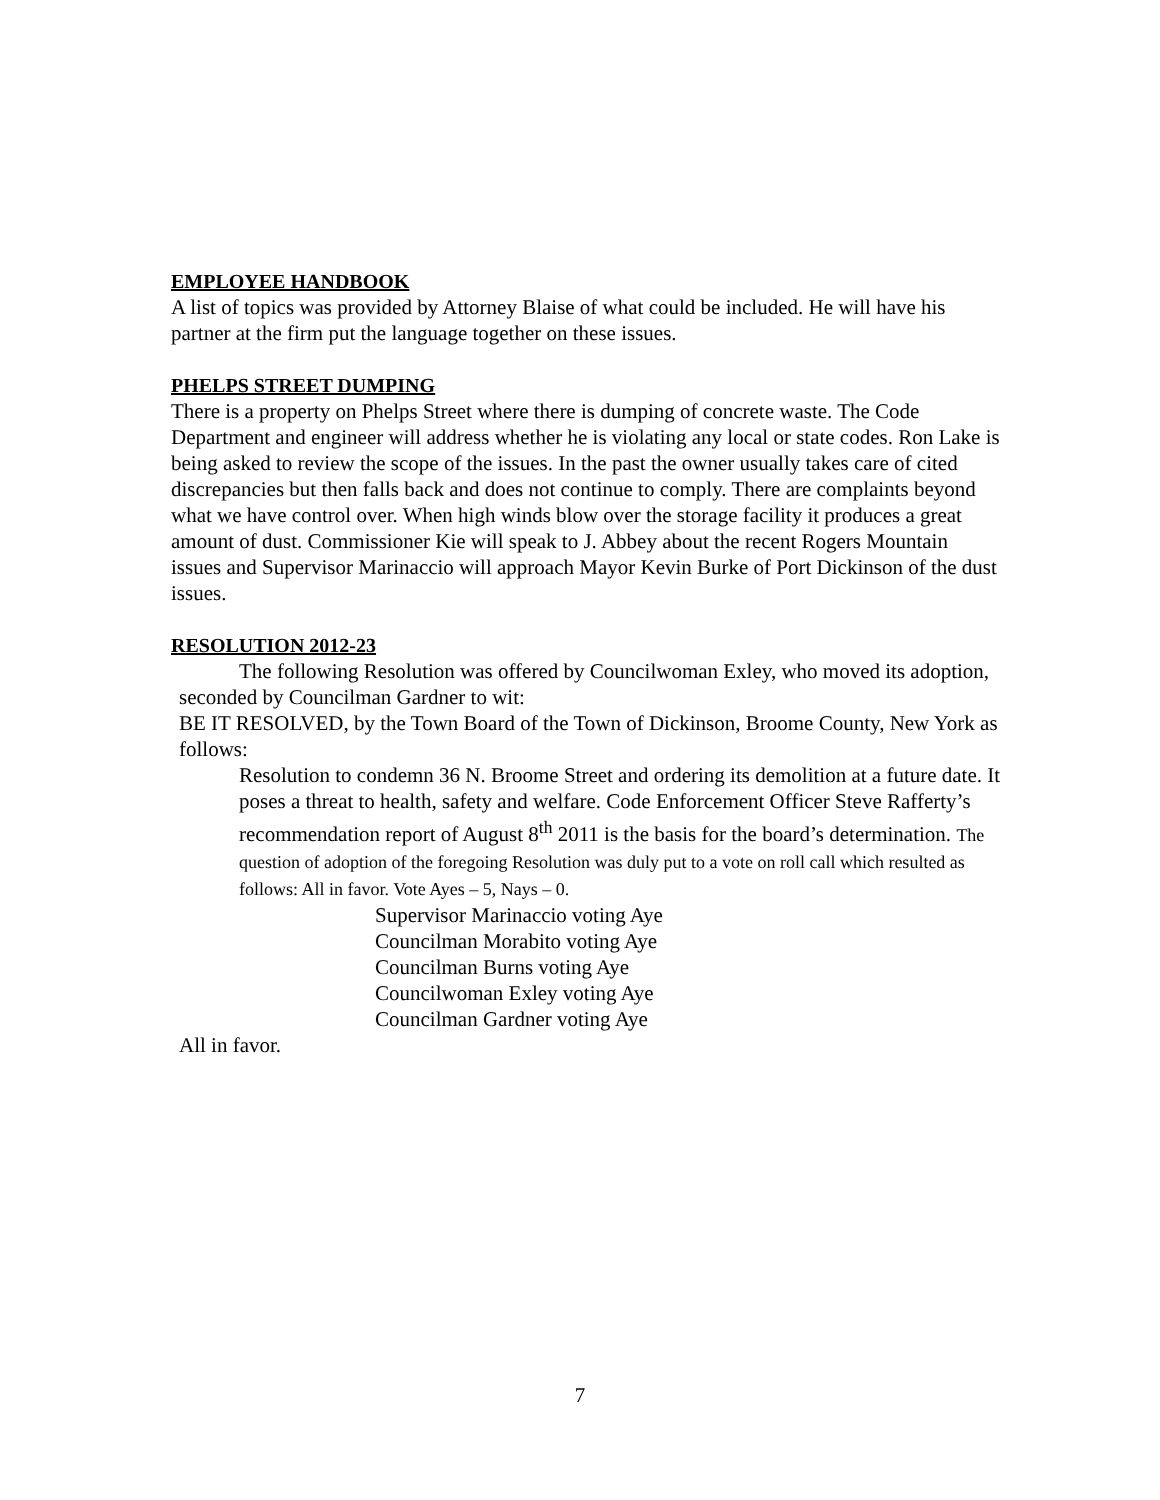EMPLOYEE HANDBOOK
A list of topics was provided by Attorney Blaise of what could be included. He will have his partner at the firm put the language together on these issues.
PHELPS STREET DUMPING
There is a property on Phelps Street where there is dumping of concrete waste. The Code Department and engineer will address whether he is violating any local or state codes. Ron Lake is being asked to review the scope of the issues. In the past the owner usually takes care of cited discrepancies but then falls back and does not continue to comply. There are complaints beyond what we have control over. When high winds blow over the storage facility it produces a great amount of dust. Commissioner Kie will speak to J. Abbey about the recent Rogers Mountain issues and Supervisor Marinaccio will approach Mayor Kevin Burke of Port Dickinson of the dust issues.
RESOLUTION 2012-23
The following Resolution was offered by Councilwoman Exley, who moved its adoption, seconded by Councilman Gardner to wit:
BE IT RESOLVED, by the Town Board of the Town of Dickinson, Broome County, New York as follows:
Resolution to condemn 36 N. Broome Street and ordering its demolition at a future date. It poses a threat to health, safety and welfare. Code Enforcement Officer Steve Rafferty’s recommendation report of August 8<sup>th</sup> 2011 is the basis for the board’s determination. The question of adoption of the foregoing Resolution was duly put to a vote on roll call which resulted as follows: All in favor. Vote Ayes – 5, Nays – 0.
Supervisor Marinaccio voting Aye
Councilman Morabito voting Aye
Councilman Burns voting Aye
Councilwoman Exley voting Aye
Councilman Gardner voting Aye
All in favor.
7